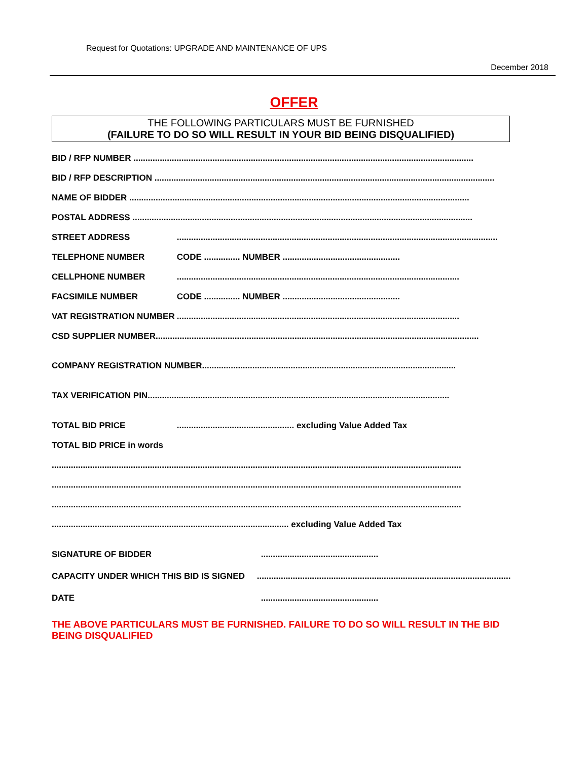Request for Quotations: UPGRADE AND MAINTENANCE OF UPS
December 2018
OFFER
THE FOLLOWING PARTICULARS MUST BE FURNISHED
(FAILURE TO DO SO WILL RESULT IN YOUR BID BEING DISQUALIFIED)
BID / RFP NUMBER ..............................................................................................................................................
BID / RFP DESCRIPTION ..............................................................................................................................................
NAME OF BIDDER ..............................................................................................................................................
POSTAL ADDRESS ..............................................................................................................................................
STREET ADDRESS ......................................................................................................................................
TELEPHONE NUMBER CODE ............... NUMBER .................................................
CELLPHONE NUMBER ......................................................................................................................
FACSIMILE NUMBER CODE ............... NUMBER .................................................
VAT REGISTRATION NUMBER ......................................................................................................................
CSD SUPPLIER NUMBER.......................................................................................................................................
COMPANY REGISTRATION NUMBER..........................................................................................................
TAX VERIFICATION PIN..............................................................................................................................
TOTAL BID PRICE ................................................. excluding Value Added Tax
TOTAL BID PRICE in words
...........................................................................................................................................................................
...........................................................................................................................................................................
...........................................................................................................................................................................
................................................................................................... excluding Value Added Tax
SIGNATURE OF BIDDER .................................................
CAPACITY UNDER WHICH THIS BID IS SIGNED ..........................................................................................................
DATE .................................................
THE ABOVE PARTICULARS MUST BE FURNISHED. FAILURE TO DO SO WILL RESULT IN THE BID BEING DISQUALIFIED